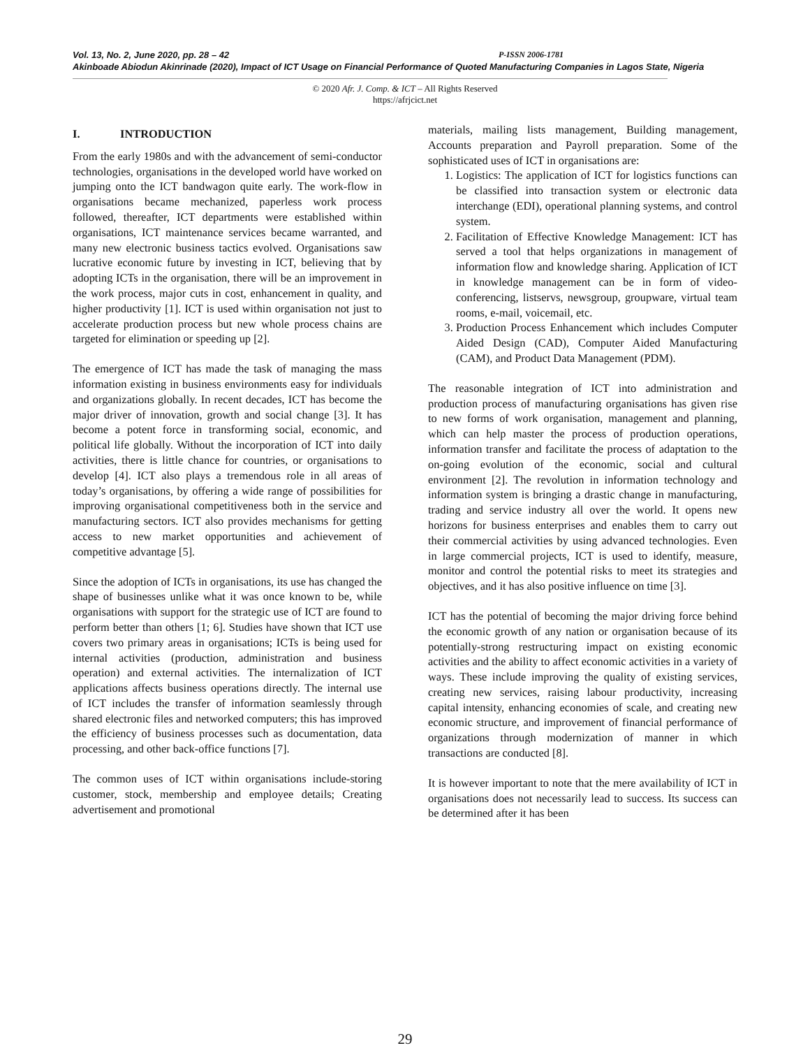Vol. 13, No. 2, June 2020, pp. 28 – 42 P-ISSN 2006-1781
Akinboade Abiodun Akinrinade (2020), Impact of ICT Usage on Financial Performance of Quoted Manufacturing Companies in Lagos State, Nigeria
© 2020 Afr. J. Comp. & ICT – All Rights Reserved
https://afrjcict.net
I. INTRODUCTION
From the early 1980s and with the advancement of semi-conductor technologies, organisations in the developed world have worked on jumping onto the ICT bandwagon quite early. The work-flow in organisations became mechanized, paperless work process followed, thereafter, ICT departments were established within organisations, ICT maintenance services became warranted, and many new electronic business tactics evolved. Organisations saw lucrative economic future by investing in ICT, believing that by adopting ICTs in the organisation, there will be an improvement in the work process, major cuts in cost, enhancement in quality, and higher productivity [1]. ICT is used within organisation not just to accelerate production process but new whole process chains are targeted for elimination or speeding up [2].
The emergence of ICT has made the task of managing the mass information existing in business environments easy for individuals and organizations globally. In recent decades, ICT has become the major driver of innovation, growth and social change [3]. It has become a potent force in transforming social, economic, and political life globally. Without the incorporation of ICT into daily activities, there is little chance for countries, or organisations to develop [4]. ICT also plays a tremendous role in all areas of today’s organisations, by offering a wide range of possibilities for improving organisational competitiveness both in the service and manufacturing sectors. ICT also provides mechanisms for getting access to new market opportunities and achievement of competitive advantage [5].
Since the adoption of ICTs in organisations, its use has changed the shape of businesses unlike what it was once known to be, while organisations with support for the strategic use of ICT are found to perform better than others [1; 6]. Studies have shown that ICT use covers two primary areas in organisations; ICTs is being used for internal activities (production, administration and business operation) and external activities. The internalization of ICT applications affects business operations directly. The internal use of ICT includes the transfer of information seamlessly through shared electronic files and networked computers; this has improved the efficiency of business processes such as documentation, data processing, and other back-office functions [7].
The common uses of ICT within organisations include-storing customer, stock, membership and employee details; Creating advertisement and promotional
materials, mailing lists management, Building management, Accounts preparation and Payroll preparation. Some of the sophisticated uses of ICT in organisations are:
1. Logistics: The application of ICT for logistics functions can be classified into transaction system or electronic data interchange (EDI), operational planning systems, and control system.
2. Facilitation of Effective Knowledge Management: ICT has served a tool that helps organizations in management of information flow and knowledge sharing. Application of ICT in knowledge management can be in form of video-conferencing, listservs, newsgroup, groupware, virtual team rooms, e-mail, voicemail, etc.
3. Production Process Enhancement which includes Computer Aided Design (CAD), Computer Aided Manufacturing (CAM), and Product Data Management (PDM).
The reasonable integration of ICT into administration and production process of manufacturing organisations has given rise to new forms of work organisation, management and planning, which can help master the process of production operations, information transfer and facilitate the process of adaptation to the on-going evolution of the economic, social and cultural environment [2]. The revolution in information technology and information system is bringing a drastic change in manufacturing, trading and service industry all over the world. It opens new horizons for business enterprises and enables them to carry out their commercial activities by using advanced technologies. Even in large commercial projects, ICT is used to identify, measure, monitor and control the potential risks to meet its strategies and objectives, and it has also positive influence on time [3].
ICT has the potential of becoming the major driving force behind the economic growth of any nation or organisation because of its potentially-strong restructuring impact on existing economic activities and the ability to affect economic activities in a variety of ways. These include improving the quality of existing services, creating new services, raising labour productivity, increasing capital intensity, enhancing economies of scale, and creating new economic structure, and improvement of financial performance of organizations through modernization of manner in which transactions are conducted [8].
It is however important to note that the mere availability of ICT in organisations does not necessarily lead to success. Its success can be determined after it has been
29